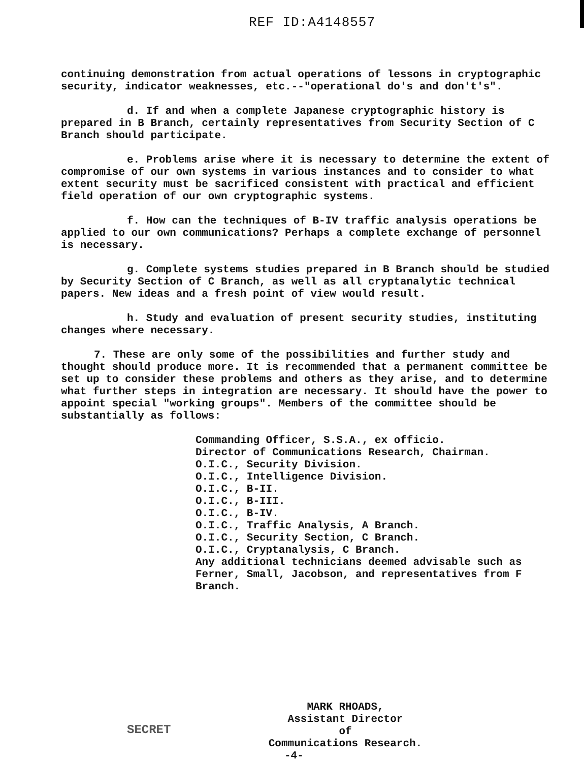REF ID:A4148557
continuing demonstration from actual operations of lessons in cryptographic security, indicator weaknesses, etc.--"operational do's and don't's".
d. If and when a complete Japanese cryptographic history is prepared in B Branch, certainly representatives from Security Section of C Branch should participate.
e. Problems arise where it is necessary to determine the extent of compromise of our own systems in various instances and to consider to what extent security must be sacrificed consistent with practical and efficient field operation of our own cryptographic systems.
f. How can the techniques of B-IV traffic analysis operations be applied to our own communications? Perhaps a complete exchange of personnel is necessary.
g. Complete systems studies prepared in B Branch should be studied by Security Section of C Branch, as well as all cryptanalytic technical papers. New ideas and a fresh point of view would result.
h. Study and evaluation of present security studies, instituting changes where necessary.
7. These are only some of the possibilities and further study and thought should produce more. It is recommended that a permanent committee be set up to consider these problems and others as they arise, and to determine what further steps in integration are necessary. It should have the power to appoint special "working groups". Members of the committee should be substantially as follows:
Commanding Officer, S.S.A., ex officio.
Director of Communications Research, Chairman.
O.I.C., Security Division.
O.I.C., Intelligence Division.
O.I.C., B-II.
O.I.C., B-III.
O.I.C., B-IV.
O.I.C., Traffic Analysis, A Branch.
O.I.C., Security Section, C Branch.
O.I.C., Cryptanalysis, C Branch.
Any additional technicians deemed advisable such as Ferner, Small, Jacobson, and representatives from F Branch.
MARK RHOADS,
Assistant Director
of
Communications Research.
SECRET
-4-